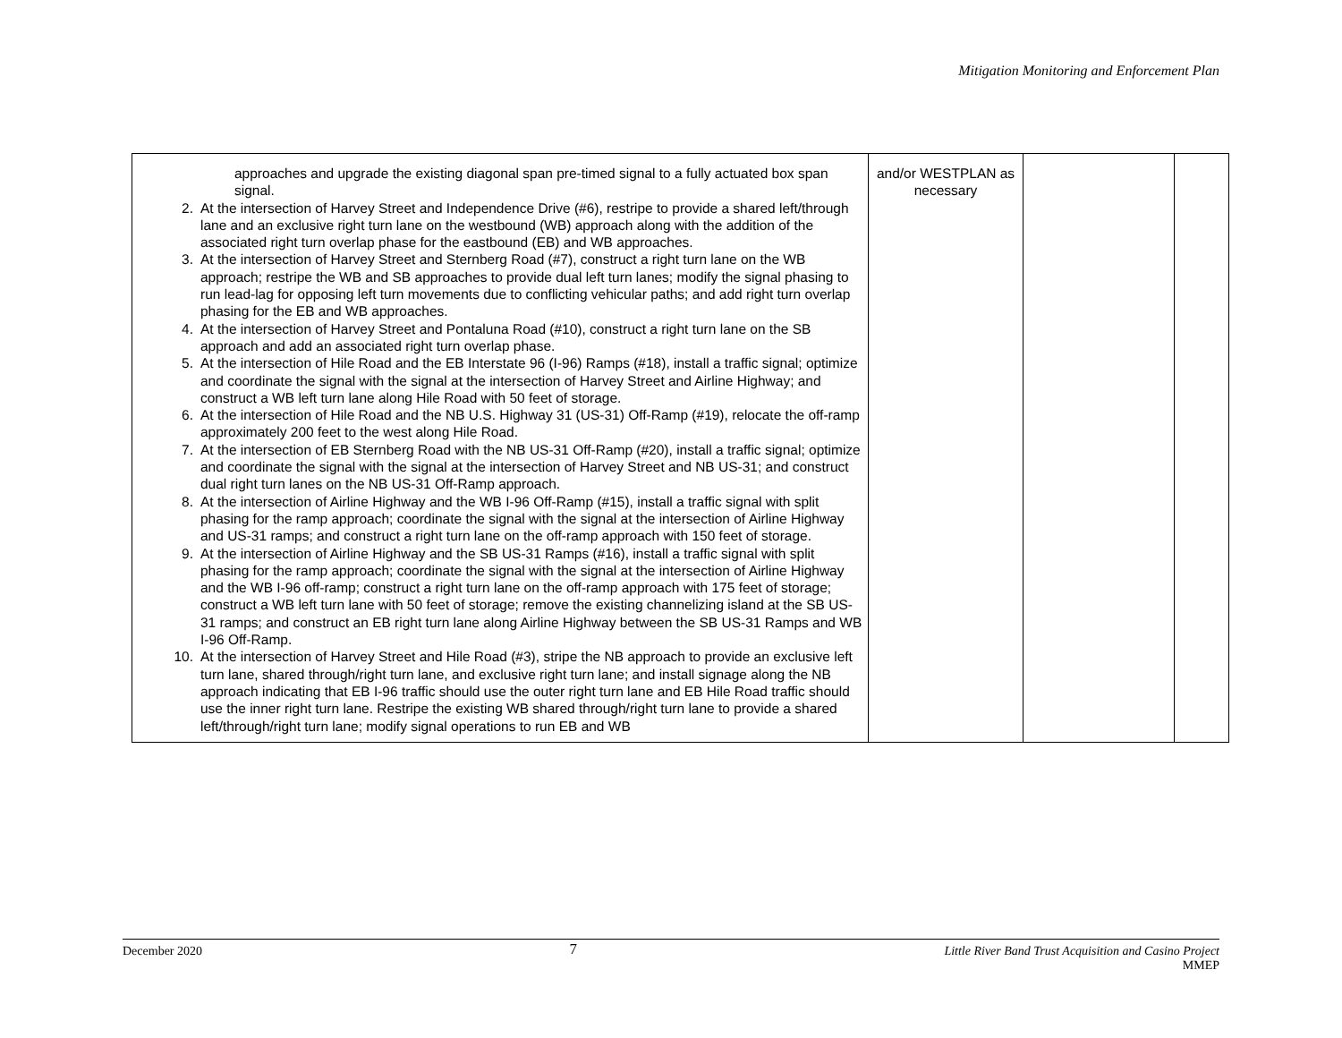Mitigation Monitoring and Enforcement Plan
| approaches and upgrade the existing diagonal span pre-timed signal to a fully actuated box span signal. 2. At the intersection of Harvey Street and Independence Drive (#6), restripe to provide a shared left/through lane and an exclusive right turn lane on the westbound (WB) approach along with the addition of the associated right turn overlap phase for the eastbound (EB) and WB approaches. 3. At the intersection of Harvey Street and Sternberg Road (#7), construct a right turn lane on the WB approach; restripe the WB and SB approaches to provide dual left turn lanes; modify the signal phasing to run lead-lag for opposing left turn movements due to conflicting vehicular paths; and add right turn overlap phasing for the EB and WB approaches. 4. At the intersection of Harvey Street and Pontaluna Road (#10), construct a right turn lane on the SB approach and add an associated right turn overlap phase. 5. At the intersection of Hile Road and the EB Interstate 96 (I-96) Ramps (#18), install a traffic signal; optimize and coordinate the signal with the signal at the intersection of Harvey Street and Airline Highway; and construct a WB left turn lane along Hile Road with 50 feet of storage. 6. At the intersection of Hile Road and the NB U.S. Highway 31 (US-31) Off-Ramp (#19), relocate the off-ramp approximately 200 feet to the west along Hile Road. 7. At the intersection of EB Sternberg Road with the NB US-31 Off-Ramp (#20), install a traffic signal; optimize and coordinate the signal with the signal at the intersection of Harvey Street and NB US-31; and construct dual right turn lanes on the NB US-31 Off-Ramp approach. 8. At the intersection of Airline Highway and the WB I-96 Off-Ramp (#15), install a traffic signal with split phasing for the ramp approach; coordinate the signal with the signal at the intersection of Airline Highway and US-31 ramps; and construct a right turn lane on the off-ramp approach with 150 feet of storage. 9. At the intersection of Airline Highway and the SB US-31 Ramps (#16), install a traffic signal with split phasing for the ramp approach; coordinate the signal with the signal at the intersection of Airline Highway and the WB I-96 off-ramp; construct a right turn lane on the off-ramp approach with 175 feet of storage; construct a WB left turn lane with 50 feet of storage; remove the existing channelizing island at the SB US-31 ramps; and construct an EB right turn lane along Airline Highway between the SB US-31 Ramps and WB I-96 Off-Ramp. 10. At the intersection of Harvey Street and Hile Road (#3), stripe the NB approach to provide an exclusive left turn lane, shared through/right turn lane, and exclusive right turn lane; and install signage along the NB approach indicating that EB I-96 traffic should use the outer right turn lane and EB Hile Road traffic should use the inner right turn lane. Restripe the existing WB shared through/right turn lane to provide a shared left/through/right turn lane; modify signal operations to run EB and WB | and/or WESTPLAN as necessary | | |
December 2020 7 Little River Band Trust Acquisition and Casino Project
MMEP